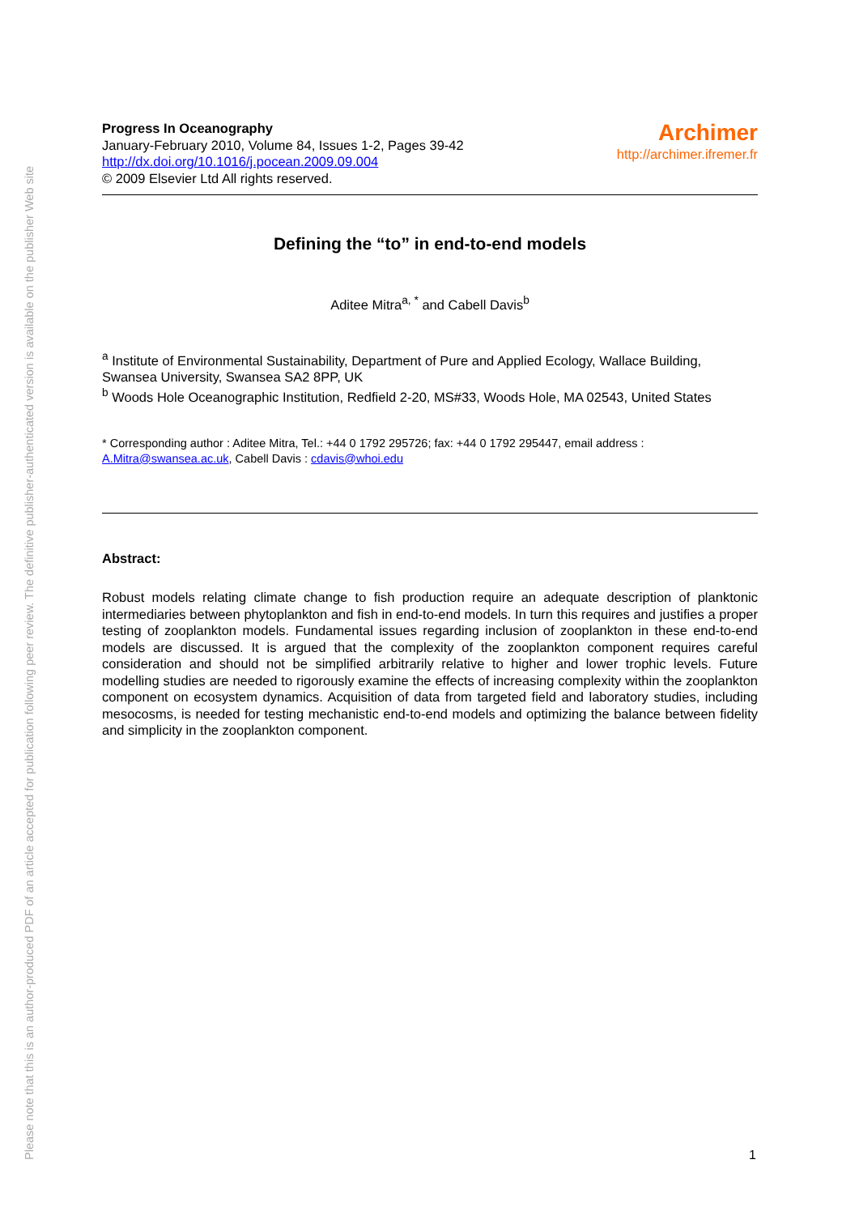Please note that this is an author-produced PDF of an article accepted for publication following peer review. The definitive publisher-authenticated version is available on the publisher Web site
Progress In Oceanography
January-February 2010, Volume 84, Issues 1-2, Pages 39-42
http://dx.doi.org/10.1016/j.pocean.2009.09.004
© 2009 Elsevier Ltd All rights reserved.
Archimer
http://archimer.ifremer.fr
Defining the “to” in end-to-end models
Aditee Mitra<sup>a, *</sup> and Cabell Davis<sup>b</sup>
<sup>a</sup> Institute of Environmental Sustainability, Department of Pure and Applied Ecology, Wallace Building, Swansea University, Swansea SA2 8PP, UK
<sup>b</sup> Woods Hole Oceanographic Institution, Redfield 2-20, MS#33, Woods Hole, MA 02543, United States
* Corresponding author : Aditee Mitra, Tel.: +44 0 1792 295726; fax: +44 0 1792 295447, email address : A.Mitra@swansea.ac.uk, Cabell Davis : cdavis@whoi.edu
Abstract:
Robust models relating climate change to fish production require an adequate description of planktonic intermediaries between phytoplankton and fish in end-to-end models. In turn this requires and justifies a proper testing of zooplankton models. Fundamental issues regarding inclusion of zooplankton in these end-to-end models are discussed. It is argued that the complexity of the zooplankton component requires careful consideration and should not be simplified arbitrarily relative to higher and lower trophic levels. Future modelling studies are needed to rigorously examine the effects of increasing complexity within the zooplankton component on ecosystem dynamics. Acquisition of data from targeted field and laboratory studies, including mesocosms, is needed for testing mechanistic end-to-end models and optimizing the balance between fidelity and simplicity in the zooplankton component.
1